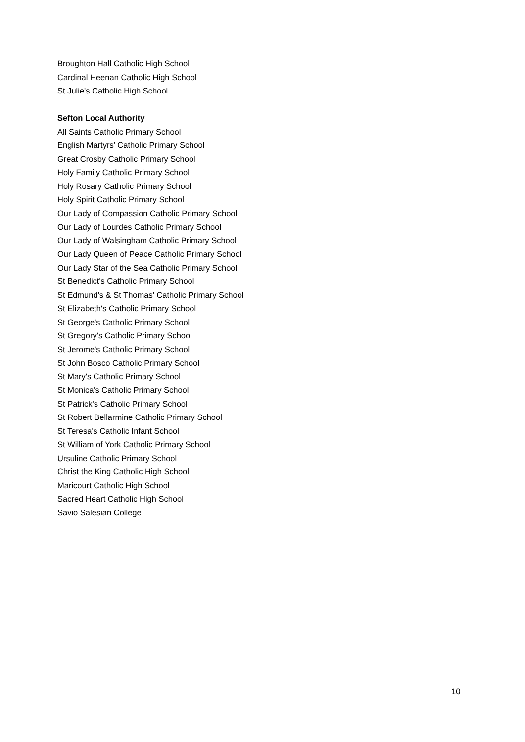Broughton Hall Catholic High School
Cardinal Heenan Catholic High School
St Julie's Catholic High School
Sefton Local Authority
All Saints Catholic Primary School
English Martyrs’ Catholic Primary School
Great Crosby Catholic Primary School
Holy Family Catholic Primary School
Holy Rosary Catholic Primary School
Holy Spirit Catholic Primary School
Our Lady of Compassion Catholic Primary School
Our Lady of Lourdes Catholic Primary School
Our Lady of Walsingham Catholic Primary School
Our Lady Queen of Peace Catholic Primary School
Our Lady Star of the Sea Catholic Primary School
St Benedict's Catholic Primary School
St Edmund's & St Thomas' Catholic Primary School
St Elizabeth's Catholic Primary School
St George's Catholic Primary School
St Gregory's Catholic Primary School
St Jerome's Catholic Primary School
St John Bosco Catholic Primary School
St Mary's Catholic Primary School
St Monica's Catholic Primary School
St Patrick's Catholic Primary School
St Robert Bellarmine Catholic Primary School
St Teresa's Catholic Infant School
St William of York Catholic Primary School
Ursuline Catholic Primary School
Christ the King Catholic High School
Maricourt Catholic High School
Sacred Heart Catholic High School
Savio Salesian College
10